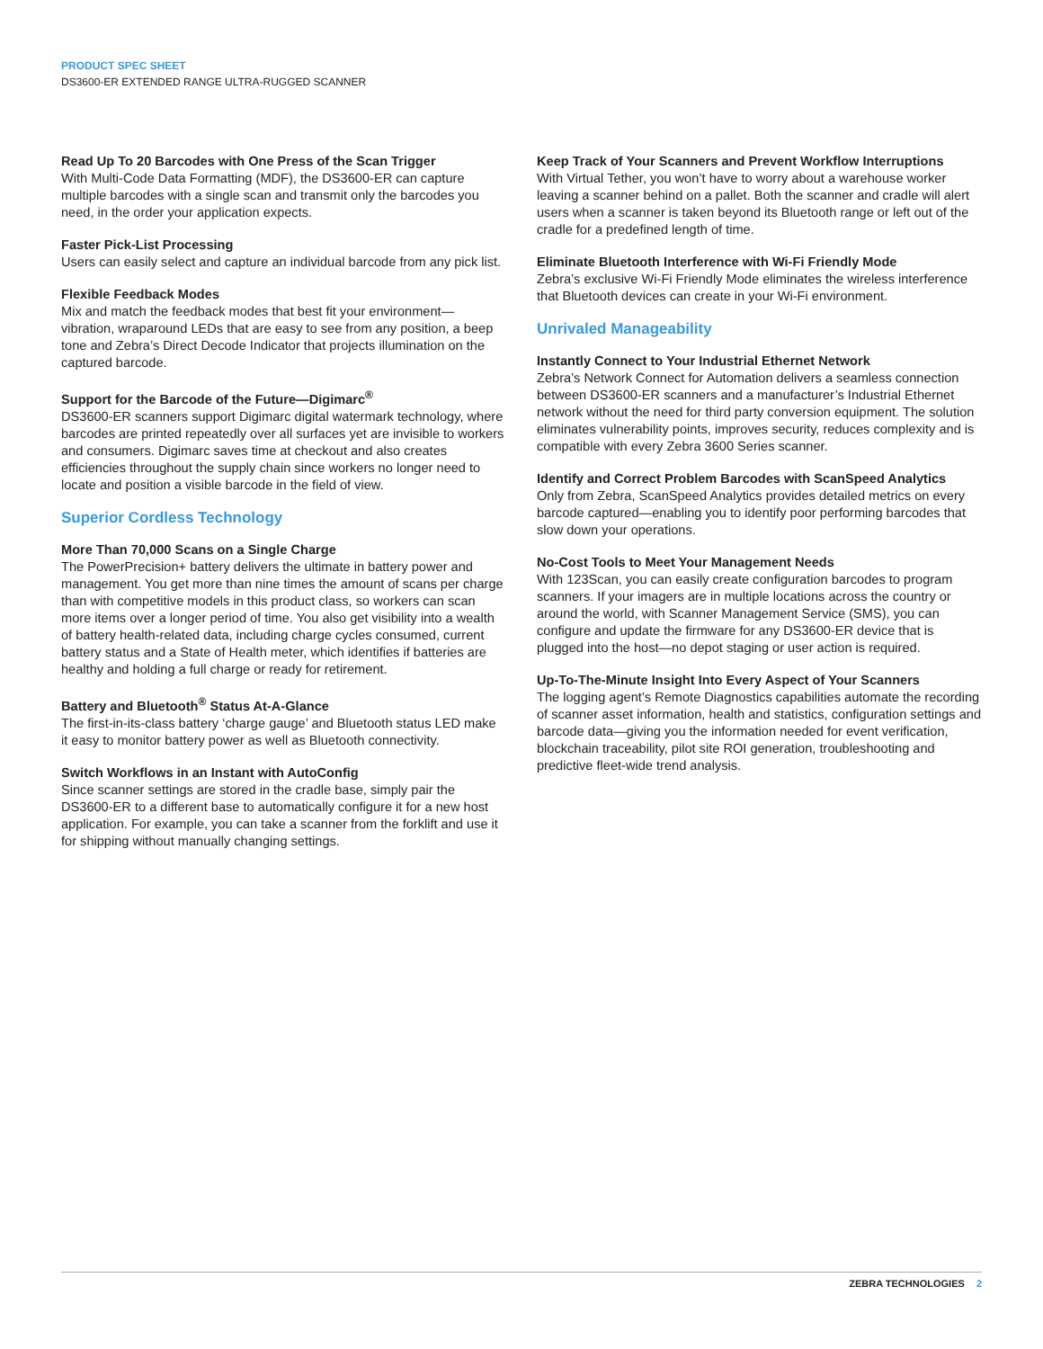PRODUCT SPEC SHEET
DS3600-ER EXTENDED RANGE ULTRA-RUGGED SCANNER
Read Up To 20 Barcodes with One Press of the Scan Trigger
With Multi-Code Data Formatting (MDF), the DS3600-ER can capture multiple barcodes with a single scan and transmit only the barcodes you need, in the order your application expects.
Faster Pick-List Processing
Users can easily select and capture an individual barcode from any pick list.
Flexible Feedback Modes
Mix and match the feedback modes that best fit your environment—vibration, wraparound LEDs that are easy to see from any position, a beep tone and Zebra’s Direct Decode Indicator that projects illumination on the captured barcode.
Support for the Barcode of the Future—Digimarc<sup>®</sup>
DS3600-ER scanners support Digimarc digital watermark technology, where barcodes are printed repeatedly over all surfaces yet are invisible to workers and consumers. Digimarc saves time at checkout and also creates efficiencies throughout the supply chain since workers no longer need to locate and position a visible barcode in the field of view.
Superior Cordless Technology
More Than 70,000 Scans on a Single Charge
The PowerPrecision+ battery delivers the ultimate in battery power and management. You get more than nine times the amount of scans per charge than with competitive models in this product class, so workers can scan more items over a longer period of time. You also get visibility into a wealth of battery health-related data, including charge cycles consumed, current battery status and a State of Health meter, which identifies if batteries are healthy and holding a full charge or ready for retirement.
Battery and Bluetooth<sup>®</sup> Status At-A-Glance
The first-in-its-class battery ‘charge gauge’ and Bluetooth status LED make it easy to monitor battery power as well as Bluetooth connectivity.
Switch Workflows in an Instant with AutoConfig
Since scanner settings are stored in the cradle base, simply pair the DS3600-ER to a different base to automatically configure it for a new host application. For example, you can take a scanner from the forklift and use it for shipping without manually changing settings.
Keep Track of Your Scanners and Prevent Workflow Interruptions
With Virtual Tether, you won’t have to worry about a warehouse worker leaving a scanner behind on a pallet. Both the scanner and cradle will alert users when a scanner is taken beyond its Bluetooth range or left out of the cradle for a predefined length of time.
Eliminate Bluetooth Interference with Wi-Fi Friendly Mode
Zebra’s exclusive Wi-Fi Friendly Mode eliminates the wireless interference that Bluetooth devices can create in your Wi-Fi environment.
Unrivaled Manageability
Instantly Connect to Your Industrial Ethernet Network
Zebra’s Network Connect for Automation delivers a seamless connection between DS3600-ER scanners and a manufacturer’s Industrial Ethernet network without the need for third party conversion equipment. The solution eliminates vulnerability points, improves security, reduces complexity and is compatible with every Zebra 3600 Series scanner.
Identify and Correct Problem Barcodes with ScanSpeed Analytics
Only from Zebra, ScanSpeed Analytics provides detailed metrics on every barcode captured—enabling you to identify poor performing barcodes that slow down your operations.
No-Cost Tools to Meet Your Management Needs
With 123Scan, you can easily create configuration barcodes to program scanners. If your imagers are in multiple locations across the country or around the world, with Scanner Management Service (SMS), you can configure and update the firmware for any DS3600-ER device that is plugged into the host—no depot staging or user action is required.
Up-To-The-Minute Insight Into Every Aspect of Your Scanners
The logging agent’s Remote Diagnostics capabilities automate the recording of scanner asset information, health and statistics, configuration settings and barcode data—giving you the information needed for event verification, blockchain traceability, pilot site ROI generation, troubleshooting and predictive fleet-wide trend analysis.
ZEBRA TECHNOLOGIES 2